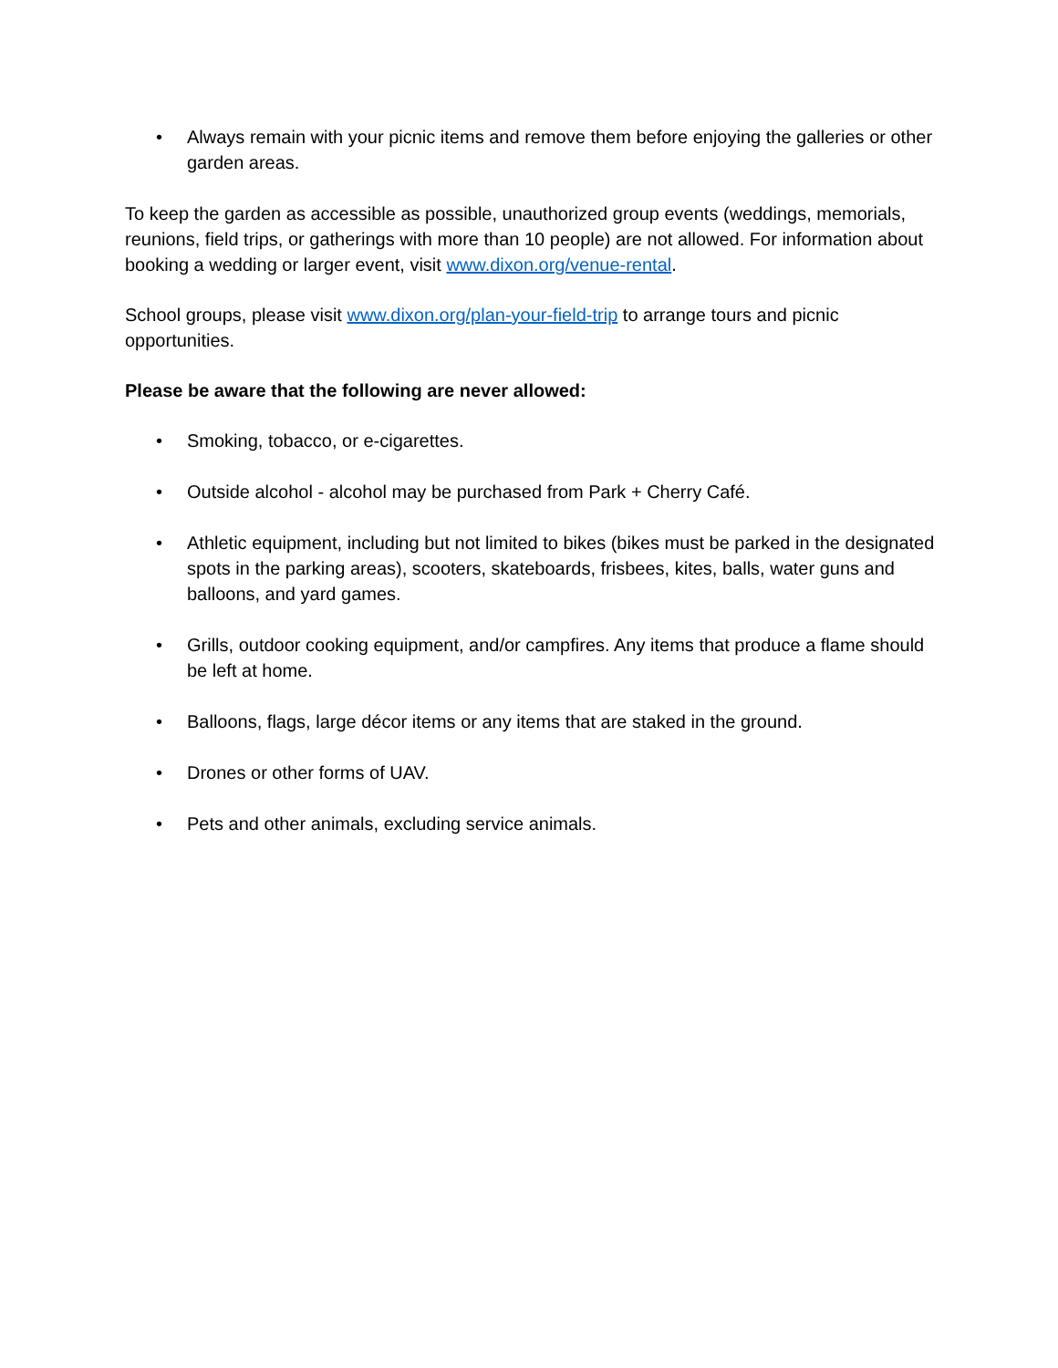• Always remain with your picnic items and remove them before enjoying the galleries or other garden areas.
To keep the garden as accessible as possible, unauthorized group events (weddings, memorials, reunions, field trips, or gatherings with more than 10 people) are not allowed. For information about booking a wedding or larger event, visit www.dixon.org/venue-rental.
School groups, please visit www.dixon.org/plan-your-field-trip to arrange tours and picnic opportunities.
Please be aware that the following are never allowed:
• Smoking, tobacco, or e-cigarettes.
• Outside alcohol - alcohol may be purchased from Park + Cherry Café.
• Athletic equipment, including but not limited to bikes (bikes must be parked in the designated spots in the parking areas), scooters, skateboards, frisbees, kites, balls, water guns and balloons, and yard games.
• Grills, outdoor cooking equipment, and/or campfires. Any items that produce a flame should be left at home.
• Balloons, flags, large décor items or any items that are staked in the ground.
• Drones or other forms of UAV.
• Pets and other animals, excluding service animals.